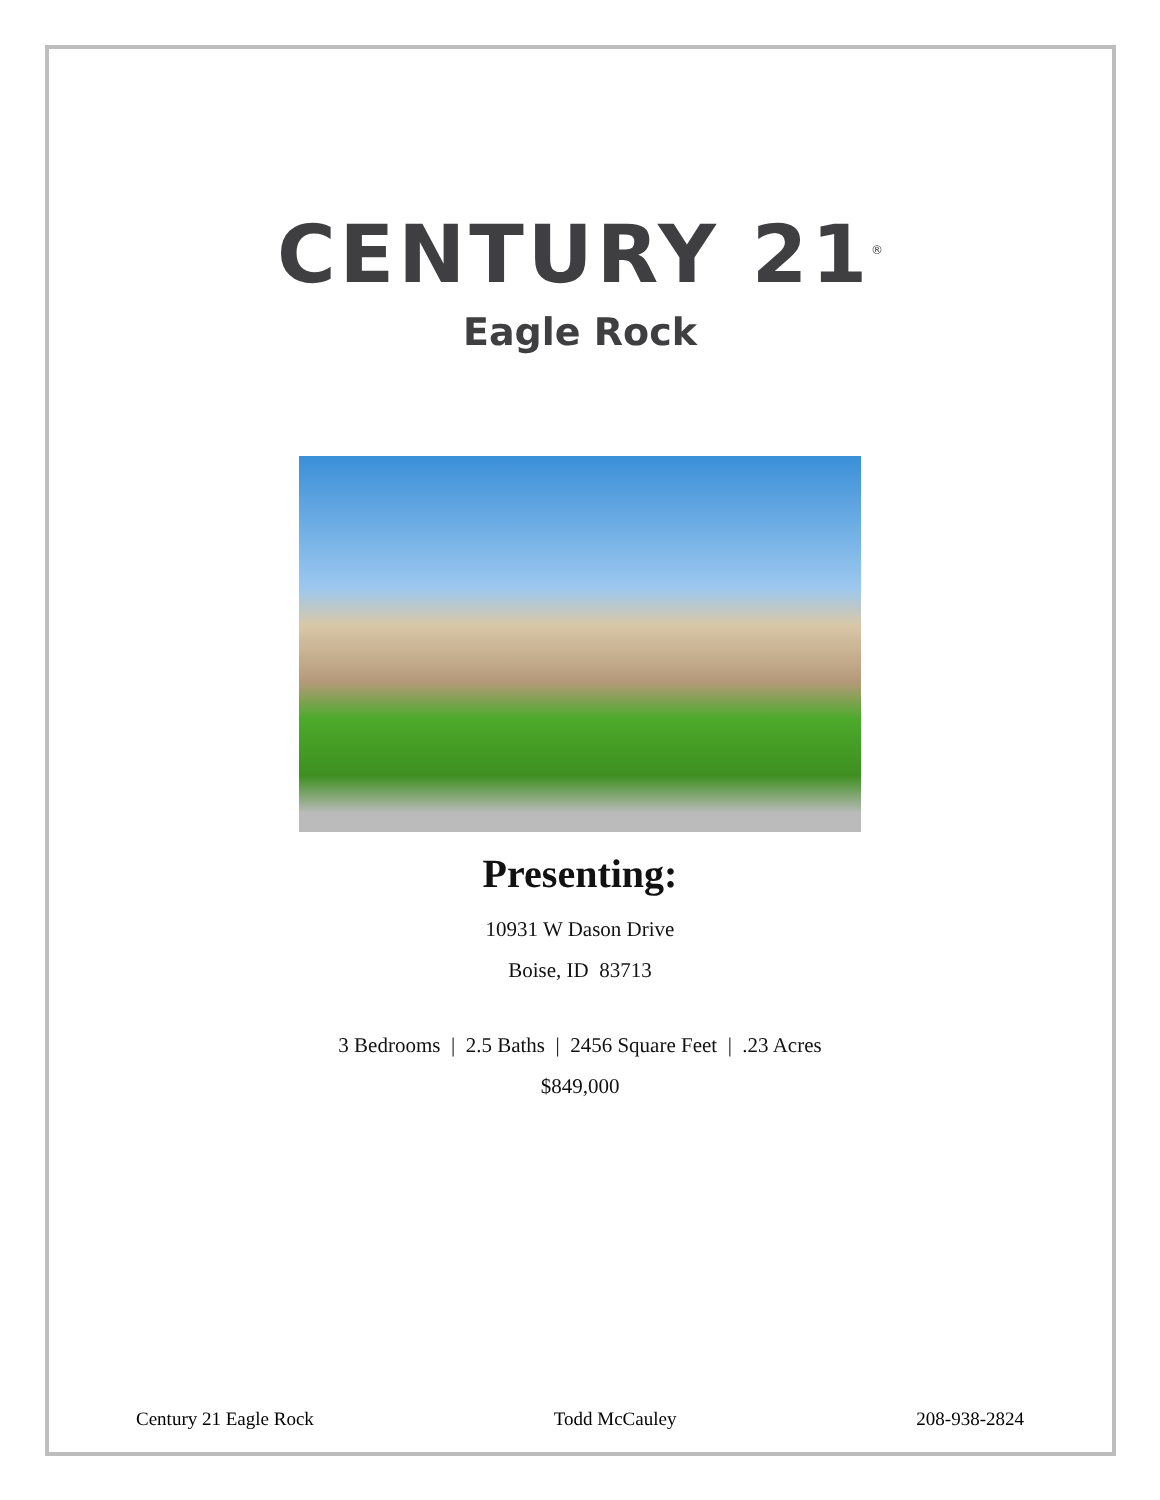CENTURY 21<sup>®</sup>
Eagle Rock
Presenting:
10931 W Dason Drive
Boise, ID 83713
3 Bedrooms | 2.5 Baths | 2456 Square Feet | .23 Acres
$849,000
Century 21 Eagle Rock Todd McCauley 208-938-2824